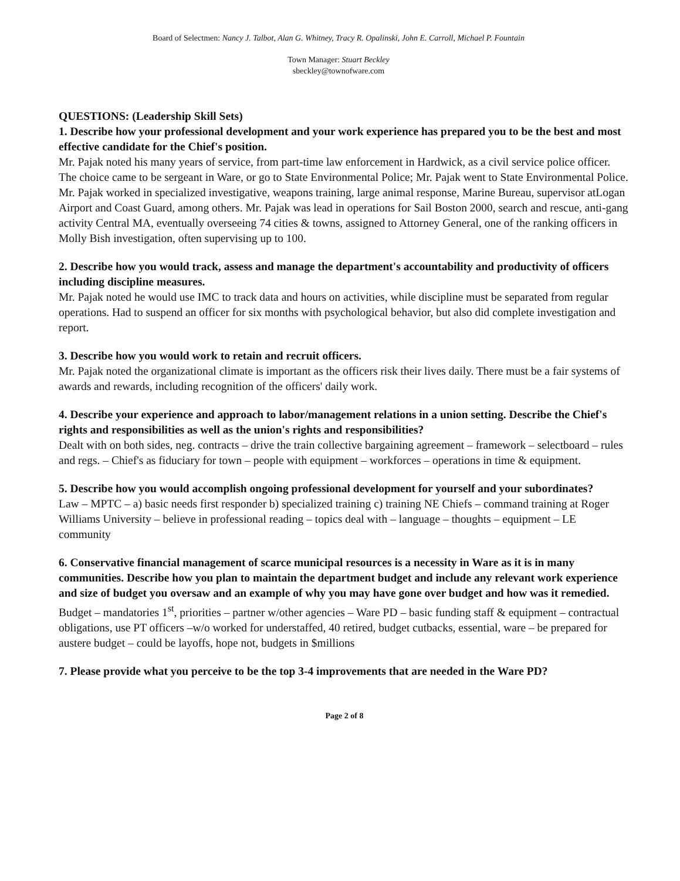Board of Selectmen: Nancy J. Talbot, Alan G. Whitney, Tracy R. Opalinski, John E. Carroll, Michael P. Fountain
Town Manager: Stuart Beckley
sbeckley@townofware.com
QUESTIONS: (Leadership Skill Sets)
1. Describe how your professional development and your work experience has prepared you to be the best and most effective candidate for the Chief's position.
Mr. Pajak noted his many years of service, from part-time law enforcement in Hardwick, as a civil service police officer. The choice came to be sergeant in Ware, or go to State Environmental Police; Mr. Pajak went to State Environmental Police. Mr. Pajak worked in specialized investigative, weapons training, large animal response, Marine Bureau, supervisor atLogan Airport and Coast Guard, among others. Mr. Pajak was lead in operations for Sail Boston 2000, search and rescue, anti-gang activity Central MA, eventually overseeing 74 cities & towns, assigned to Attorney General, one of the ranking officers in Molly Bish investigation, often supervising up to 100.
2. Describe how you would track, assess and manage the department's accountability and productivity of officers including discipline measures.
Mr. Pajak noted he would use IMC to track data and hours on activities, while discipline must be separated from regular operations. Had to suspend an officer for six months with psychological behavior, but also did complete investigation and report.
3. Describe how you would work to retain and recruit officers.
Mr. Pajak noted the organizational climate is important as the officers risk their lives daily. There must be a fair systems of awards and rewards, including recognition of the officers' daily work.
4. Describe your experience and approach to labor/management relations in a union setting. Describe the Chief's rights and responsibilities as well as the union's rights and responsibilities?
Dealt with on both sides, neg. contracts – drive the train collective bargaining agreement – framework – selectboard – rules and regs. – Chief's as fiduciary for town – people with equipment – workforces – operations in time & equipment.
5. Describe how you would accomplish ongoing professional development for yourself and your subordinates?
Law – MPTC – a) basic needs first responder b) specialized training c) training NE Chiefs – command training at Roger Williams University – believe in professional reading – topics deal with – language – thoughts – equipment – LE community
6. Conservative financial management of scarce municipal resources is a necessity in Ware as it is in many communities. Describe how you plan to maintain the department budget and include any relevant work experience and size of budget you oversaw and an example of why you may have gone over budget and how was it remedied.
Budget – mandatories 1<sup>st</sup>, priorities – partner w/other agencies – Ware PD – basic funding staff & equipment – contractual obligations, use PT officers –w/o worked for understaffed, 40 retired, budget cutbacks, essential, ware – be prepared for austere budget – could be layoffs, hope not, budgets in $millions
7. Please provide what you perceive to be the top 3-4 improvements that are needed in the Ware PD?
Page 2 of 8